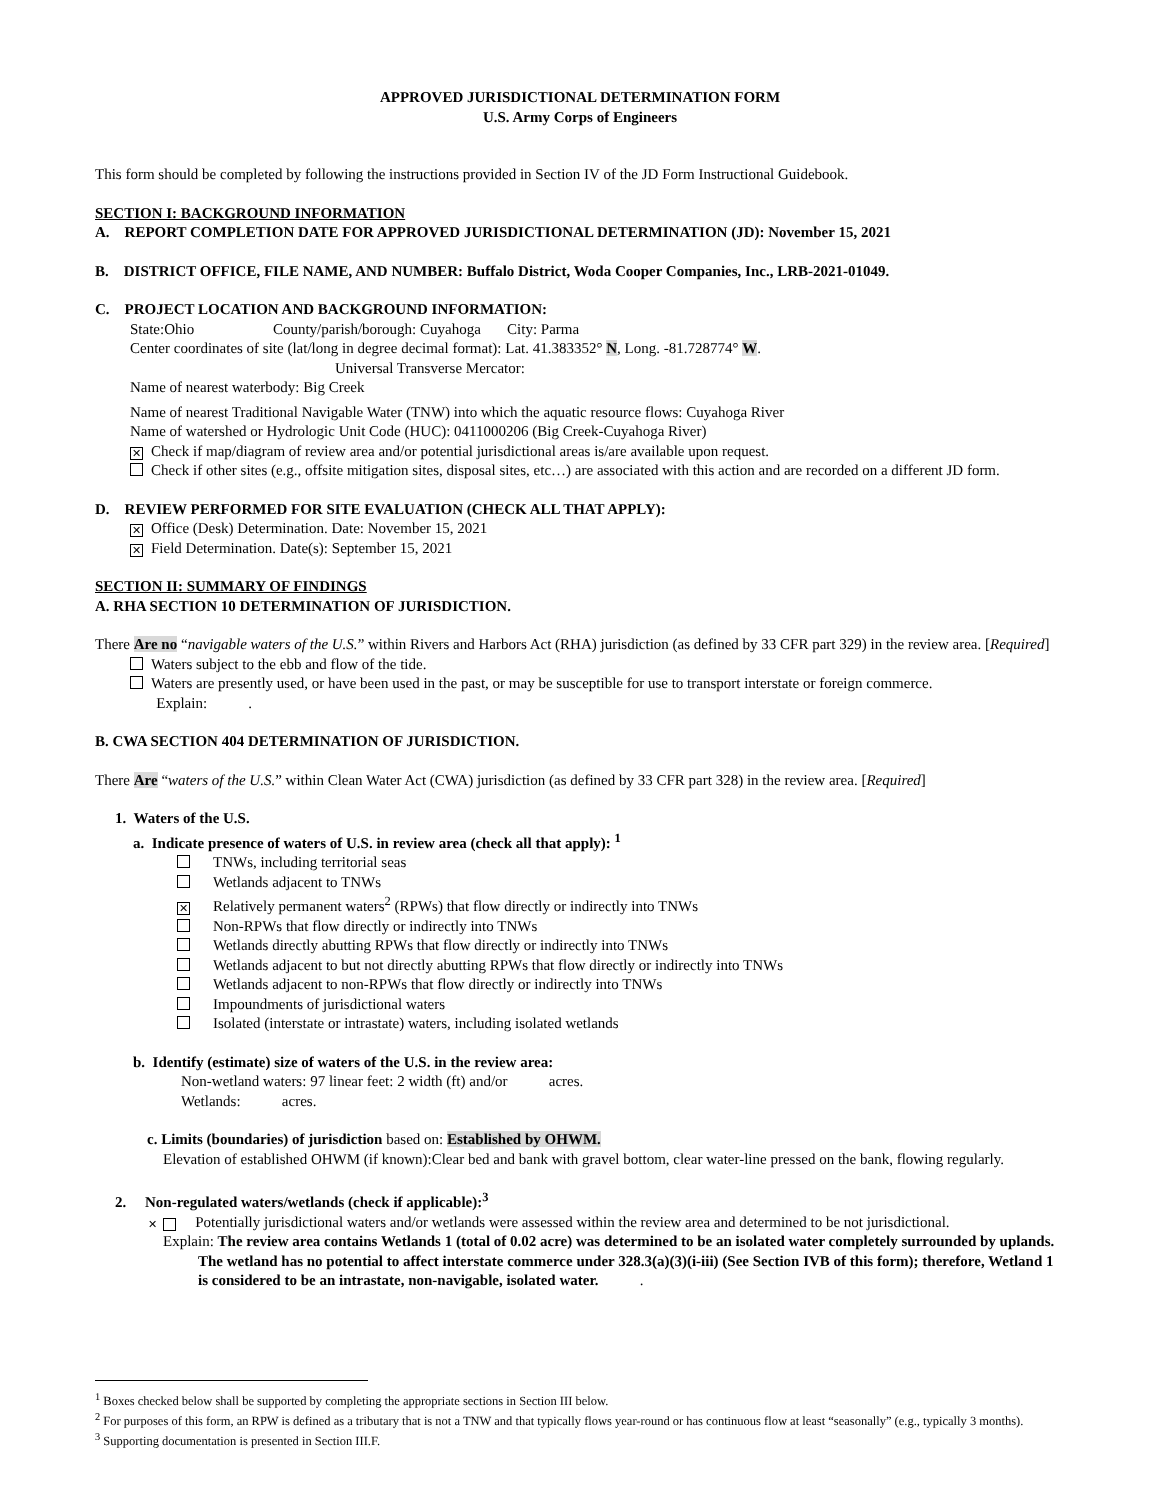APPROVED JURISDICTIONAL DETERMINATION FORM
U.S. Army Corps of Engineers
This form should be completed by following the instructions provided in Section IV of the JD Form Instructional Guidebook.
SECTION I: BACKGROUND INFORMATION
A. REPORT COMPLETION DATE FOR APPROVED JURISDICTIONAL DETERMINATION (JD): November 15, 2021
B. DISTRICT OFFICE, FILE NAME, AND NUMBER: Buffalo District, Woda Cooper Companies, Inc., LRB-2021-01049.
C. PROJECT LOCATION AND BACKGROUND INFORMATION:
State:Ohio County/parish/borough: Cuyahoga City: Parma
Center coordinates of site (lat/long in degree decimal format): Lat. 41.383352° N, Long. -81.728774° W.
Universal Transverse Mercator:
Name of nearest waterbody: Big Creek
Name of nearest Traditional Navigable Water (TNW) into which the aquatic resource flows: Cuyahoga River
Name of watershed or Hydrologic Unit Code (HUC): 0411000206 (Big Creek-Cuyahoga River)
✕ Check if map/diagram of review area and/or potential jurisdictional areas is/are available upon request.
Check if other sites (e.g., offsite mitigation sites, disposal sites, etc…) are associated with this action and are recorded on a different JD form.
D. REVIEW PERFORMED FOR SITE EVALUATION (CHECK ALL THAT APPLY):
✕ Office (Desk) Determination. Date: November 15, 2021
✕ Field Determination. Date(s): September 15, 2021
SECTION II: SUMMARY OF FINDINGS
A. RHA SECTION 10 DETERMINATION OF JURISDICTION.
There Are no “navigable waters of the U.S.” within Rivers and Harbors Act (RHA) jurisdiction (as defined by 33 CFR part 329) in the review area. [Required]
Waters subject to the ebb and flow of the tide.
Waters are presently used, or have been used in the past, or may be susceptible for use to transport interstate or foreign commerce.
Explain: .
B. CWA SECTION 404 DETERMINATION OF JURISDICTION.
There Are “waters of the U.S.” within Clean Water Act (CWA) jurisdiction (as defined by 33 CFR part 328) in the review area. [Required]
1. Waters of the U.S.
a. Indicate presence of waters of U.S. in review area (check all that apply): <sup>1</sup>
TNWs, including territorial seas
Wetlands adjacent to TNWs
✕ Relatively permanent waters<sup>2</sup> (RPWs) that flow directly or indirectly into TNWs
Non-RPWs that flow directly or indirectly into TNWs
Wetlands directly abutting RPWs that flow directly or indirectly into TNWs
Wetlands adjacent to but not directly abutting RPWs that flow directly or indirectly into TNWs
Wetlands adjacent to non-RPWs that flow directly or indirectly into TNWs
Impoundments of jurisdictional waters
Isolated (interstate or intrastate) waters, including isolated wetlands
b. Identify (estimate) size of waters of the U.S. in the review area:
Non-wetland waters: 97 linear feet: 2 width (ft) and/or acres.
Wetlands: acres.
c. Limits (boundaries) of jurisdiction based on: Established by OHWM.
Elevation of established OHWM (if known):Clear bed and bank with gravel bottom, clear water-line pressed on the bank, flowing regularly.
2. Non-regulated waters/wetlands (check if applicable):<sup>3</sup>
✕ Potentially jurisdictional waters and/or wetlands were assessed within the review area and determined to be not jurisdictional.
Explain: The review area contains Wetlands 1 (total of 0.02 acre) was determined to be an isolated water completely surrounded by uplands. The wetland has no potential to affect interstate commerce under 328.3(a)(3)(i-iii) (See Section IVB of this form); therefore, Wetland 1 is considered to be an intrastate, non-navigable, isolated water. .
<sup>1</sup> Boxes checked below shall be supported by completing the appropriate sections in Section III below.
<sup>2</sup> For purposes of this form, an RPW is defined as a tributary that is not a TNW and that typically flows year-round or has continuous flow at least “seasonally” (e.g., typically 3 months).
<sup>3</sup> Supporting documentation is presented in Section III.F.